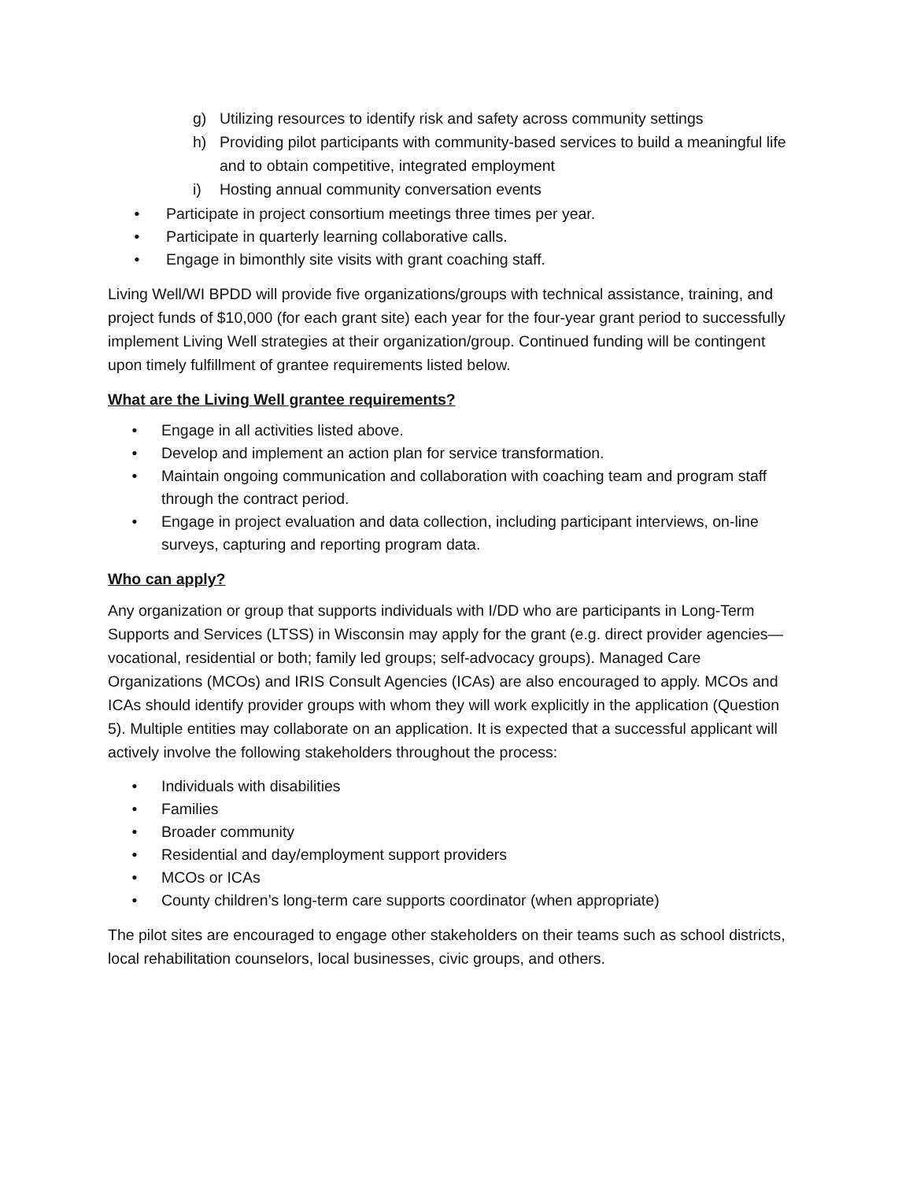g) Utilizing resources to identify risk and safety across community settings
h) Providing pilot participants with community-based services to build a meaningful life and to obtain competitive, integrated employment
i) Hosting annual community conversation events
• Participate in project consortium meetings three times per year.
• Participate in quarterly learning collaborative calls.
• Engage in bimonthly site visits with grant coaching staff.
Living Well/WI BPDD will provide five organizations/groups with technical assistance, training, and project funds of $10,000 (for each grant site) each year for the four-year grant period to successfully implement Living Well strategies at their organization/group. Continued funding will be contingent upon timely fulfillment of grantee requirements listed below.
What are the Living Well grantee requirements?
• Engage in all activities listed above.
• Develop and implement an action plan for service transformation.
• Maintain ongoing communication and collaboration with coaching team and program staff through the contract period.
• Engage in project evaluation and data collection, including participant interviews, on-line surveys, capturing and reporting program data.
Who can apply?
Any organization or group that supports individuals with I/DD who are participants in Long-Term Supports and Services (LTSS) in Wisconsin may apply for the grant (e.g. direct provider agencies—vocational, residential or both; family led groups; self-advocacy groups). Managed Care Organizations (MCOs) and IRIS Consult Agencies (ICAs) are also encouraged to apply. MCOs and ICAs should identify provider groups with whom they will work explicitly in the application (Question 5). Multiple entities may collaborate on an application. It is expected that a successful applicant will actively involve the following stakeholders throughout the process:
• Individuals with disabilities
• Families
• Broader community
• Residential and day/employment support providers
• MCOs or ICAs
• County children’s long-term care supports coordinator (when appropriate)
The pilot sites are encouraged to engage other stakeholders on their teams such as school districts, local rehabilitation counselors, local businesses, civic groups, and others.